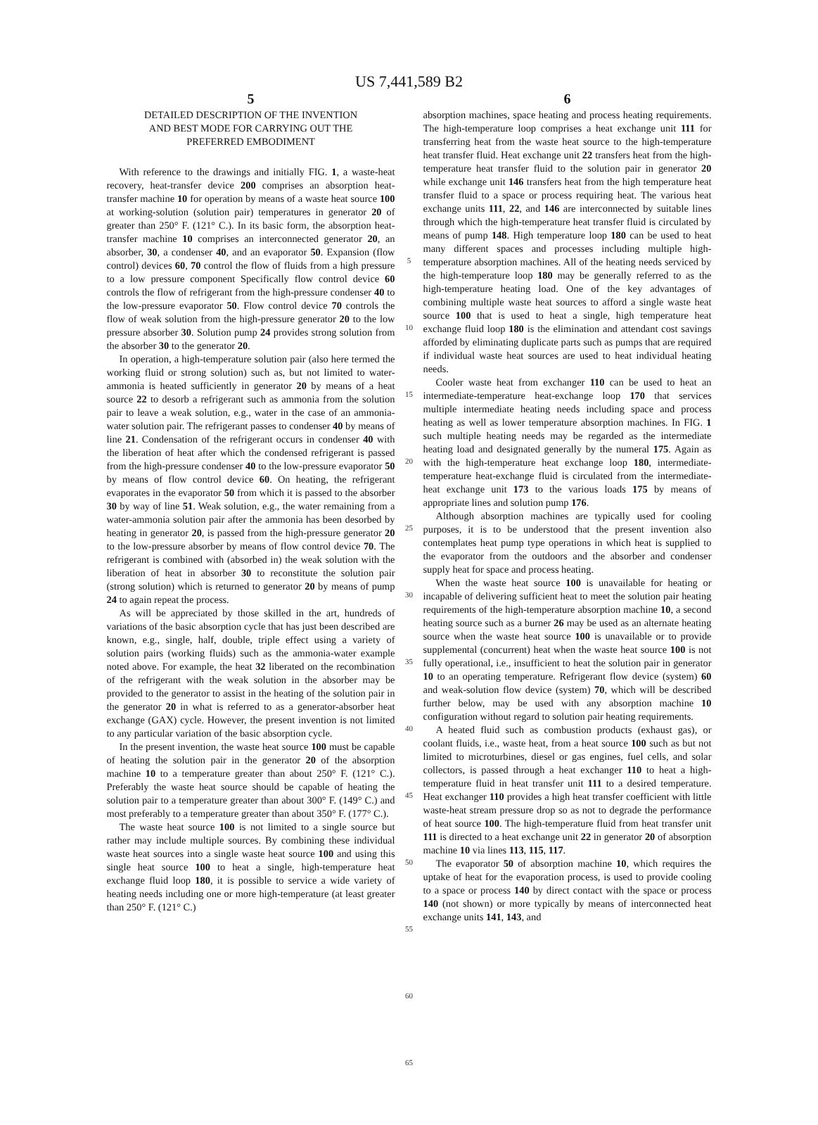US 7,441,589 B2
5
DETAILED DESCRIPTION OF THE INVENTION
AND BEST MODE FOR CARRYING OUT THE
PREFERRED EMBODIMENT
With reference to the drawings and initially FIG. 1, a waste-heat recovery, heat-transfer device 200 comprises an absorption heat-transfer machine 10 for operation by means of a waste heat source 100 at working-solution (solution pair) temperatures in generator 20 of greater than 250° F. (121° C.). In its basic form, the absorption heat-transfer machine 10 comprises an interconnected generator 20, an absorber, 30, a condenser 40, and an evaporator 50. Expansion (flow control) devices 60, 70 control the flow of fluids from a high pressure to a low pressure component Specifically flow control device 60 controls the flow of refrigerant from the high-pressure condenser 40 to the low-pressure evaporator 50. Flow control device 70 controls the flow of weak solution from the high-pressure generator 20 to the low pressure absorber 30. Solution pump 24 provides strong solution from the absorber 30 to the generator 20.
In operation, a high-temperature solution pair (also here termed the working fluid or strong solution) such as, but not limited to water-ammonia is heated sufficiently in generator 20 by means of a heat source 22 to desorb a refrigerant such as ammonia from the solution pair to leave a weak solution, e.g., water in the case of an ammonia-water solution pair. The refrigerant passes to condenser 40 by means of line 21. Condensation of the refrigerant occurs in condenser 40 with the liberation of heat after which the condensed refrigerant is passed from the high-pressure condenser 40 to the low-pressure evaporator 50 by means of flow control device 60. On heating, the refrigerant evaporates in the evaporator 50 from which it is passed to the absorber 30 by way of line 51. Weak solution, e.g., the water remaining from a water-ammonia solution pair after the ammonia has been desorbed by heating in generator 20, is passed from the high-pressure generator 20 to the low-pressure absorber by means of flow control device 70. The refrigerant is combined with (absorbed in) the weak solution with the liberation of heat in absorber 30 to reconstitute the solution pair (strong solution) which is returned to generator 20 by means of pump 24 to again repeat the process.
As will be appreciated by those skilled in the art, hundreds of variations of the basic absorption cycle that has just been described are known, e.g., single, half, double, triple effect using a variety of solution pairs (working fluids) such as the ammonia-water example noted above. For example, the heat 32 liberated on the recombination of the refrigerant with the weak solution in the absorber may be provided to the generator to assist in the heating of the solution pair in the generator 20 in what is referred to as a generator-absorber heat exchange (GAX) cycle. However, the present invention is not limited to any particular variation of the basic absorption cycle.
In the present invention, the waste heat source 100 must be capable of heating the solution pair in the generator 20 of the absorption machine 10 to a temperature greater than about 250° F. (121° C.). Preferably the waste heat source should be capable of heating the solution pair to a temperature greater than about 300° F. (149° C.) and most preferably to a temperature greater than about 350° F. (177° C.).
The waste heat source 100 is not limited to a single source but rather may include multiple sources. By combining these individual waste heat sources into a single waste heat source 100 and using this single heat source 100 to heat a single, high-temperature heat exchange fluid loop 180, it is possible to service a wide variety of heating needs including one or more high-temperature (at least greater than 250° F. (121° C.)
5
10
15
20
25
30
35
40
45
50
55
60
65
6
absorption machines, space heating and process heating requirements. The high-temperature loop comprises a heat exchange unit 111 for transferring heat from the waste heat source to the high-temperature heat transfer fluid. Heat exchange unit 22 transfers heat from the high-temperature heat transfer fluid to the solution pair in generator 20 while exchange unit 146 transfers heat from the high temperature heat transfer fluid to a space or process requiring heat. The various heat exchange units 111, 22, and 146 are interconnected by suitable lines through which the high-temperature heat transfer fluid is circulated by means of pump 148. High temperature loop 180 can be used to heat many different spaces and processes including multiple high-temperature absorption machines. All of the heating needs serviced by the high-temperature loop 180 may be generally referred to as the high-temperature heating load. One of the key advantages of combining multiple waste heat sources to afford a single waste heat source 100 that is used to heat a single, high temperature heat exchange fluid loop 180 is the elimination and attendant cost savings afforded by eliminating duplicate parts such as pumps that are required if individual waste heat sources are used to heat individual heating needs.
Cooler waste heat from exchanger 110 can be used to heat an intermediate-temperature heat-exchange loop 170 that services multiple intermediate heating needs including space and process heating as well as lower temperature absorption machines. In FIG. 1 such multiple heating needs may be regarded as the intermediate heating load and designated generally by the numeral 175. Again as with the high-temperature heat exchange loop 180, intermediate-temperature heat-exchange fluid is circulated from the intermediate-heat exchange unit 173 to the various loads 175 by means of appropriate lines and solution pump 176.
Although absorption machines are typically used for cooling purposes, it is to be understood that the present invention also contemplates heat pump type operations in which heat is supplied to the evaporator from the outdoors and the absorber and condenser supply heat for space and process heating.
When the waste heat source 100 is unavailable for heating or incapable of delivering sufficient heat to meet the solution pair heating requirements of the high-temperature absorption machine 10, a second heating source such as a burner 26 may be used as an alternate heating source when the waste heat source 100 is unavailable or to provide supplemental (concurrent) heat when the waste heat source 100 is not fully operational, i.e., insufficient to heat the solution pair in generator 10 to an operating temperature. Refrigerant flow device (system) 60 and weak-solution flow device (system) 70, which will be described further below, may be used with any absorption machine 10 configuration without regard to solution pair heating requirements.
A heated fluid such as combustion products (exhaust gas), or coolant fluids, i.e., waste heat, from a heat source 100 such as but not limited to microturbines, diesel or gas engines, fuel cells, and solar collectors, is passed through a heat exchanger 110 to heat a high-temperature fluid in heat transfer unit 111 to a desired temperature. Heat exchanger 110 provides a high heat transfer coefficient with little waste-heat stream pressure drop so as not to degrade the performance of heat source 100. The high-temperature fluid from heat transfer unit 111 is directed to a heat exchange unit 22 in generator 20 of absorption machine 10 via lines 113, 115, 117.
The evaporator 50 of absorption machine 10, which requires the uptake of heat for the evaporation process, is used to provide cooling to a space or process 140 by direct contact with the space or process 140 (not shown) or more typically by means of interconnected heat exchange units 141, 143, and